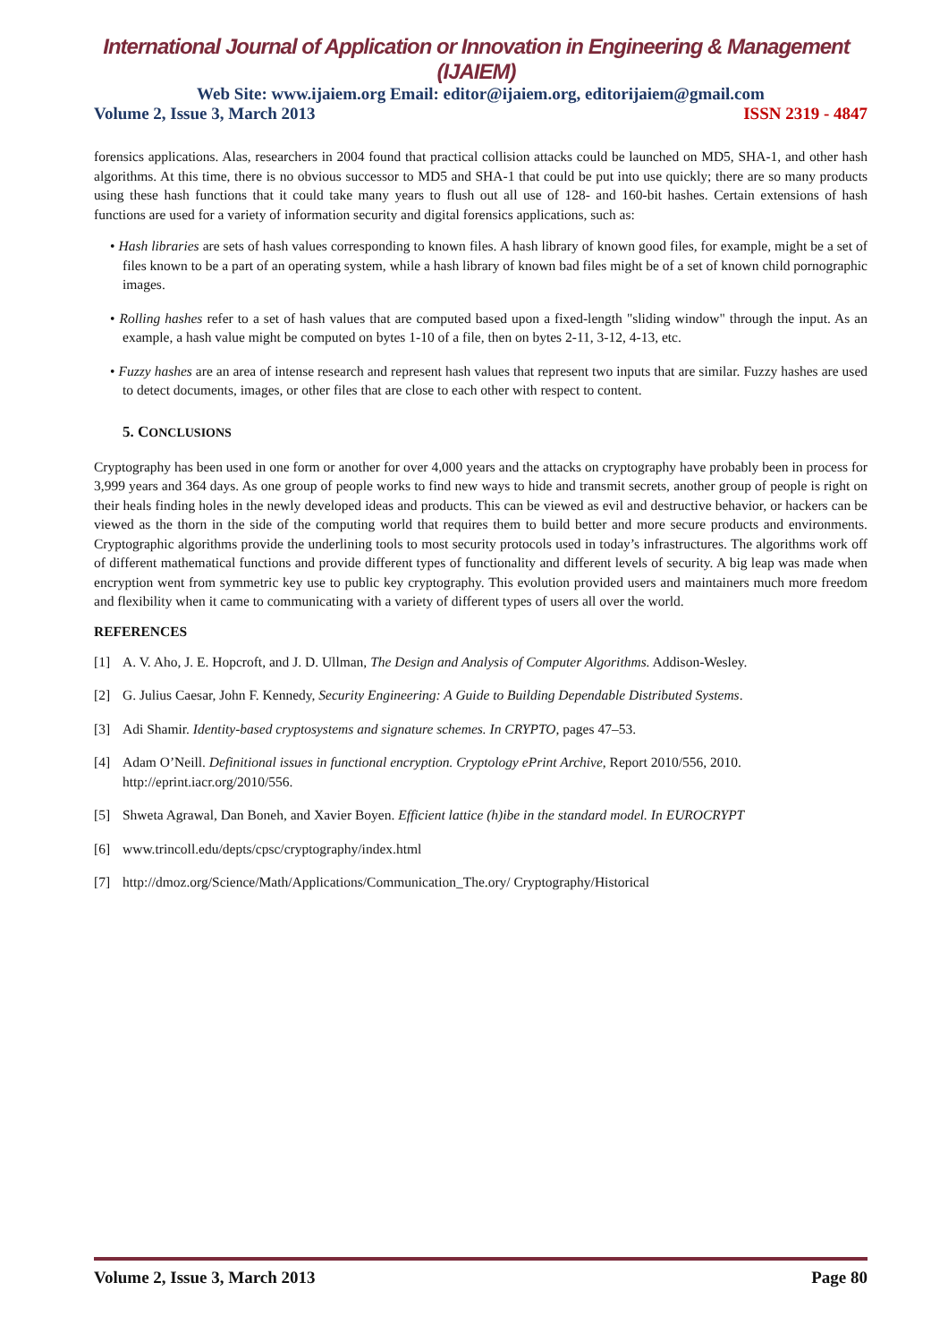International Journal of Application or Innovation in Engineering & Management (IJAIEM)
Web Site: www.ijaiem.org Email: editor@ijaiem.org, editorijaiem@gmail.com
Volume 2, Issue 3, March 2013 ISSN 2319 - 4847
forensics applications. Alas, researchers in 2004 found that practical collision attacks could be launched on MD5, SHA-1, and other hash algorithms. At this time, there is no obvious successor to MD5 and SHA-1 that could be put into use quickly; there are so many products using these hash functions that it could take many years to flush out all use of 128- and 160-bit hashes. Certain extensions of hash functions are used for a variety of information security and digital forensics applications, such as:
• Hash libraries are sets of hash values corresponding to known files. A hash library of known good files, for example, might be a set of files known to be a part of an operating system, while a hash library of known bad files might be of a set of known child pornographic images.
• Rolling hashes refer to a set of hash values that are computed based upon a fixed-length "sliding window" through the input. As an example, a hash value might be computed on bytes 1-10 of a file, then on bytes 2-11, 3-12, 4-13, etc.
• Fuzzy hashes are an area of intense research and represent hash values that represent two inputs that are similar. Fuzzy hashes are used to detect documents, images, or other files that are close to each other with respect to content.
5. CONCLUSIONS
Cryptography has been used in one form or another for over 4,000 years and the attacks on cryptography have probably been in process for 3,999 years and 364 days. As one group of people works to find new ways to hide and transmit secrets, another group of people is right on their heals finding holes in the newly developed ideas and products. This can be viewed as evil and destructive behavior, or hackers can be viewed as the thorn in the side of the computing world that requires them to build better and more secure products and environments. Cryptographic algorithms provide the underlining tools to most security protocols used in today’s infrastructures. The algorithms work off of different mathematical functions and provide different types of functionality and different levels of security. A big leap was made when encryption went from symmetric key use to public key cryptography. This evolution provided users and maintainers much more freedom and flexibility when it came to communicating with a variety of different types of users all over the world.
REFERENCES
[1] A. V. Aho, J. E. Hopcroft, and J. D. Ullman, The Design and Analysis of Computer Algorithms. Addison-Wesley.
[2] G. Julius Caesar, John F. Kennedy, Security Engineering: A Guide to Building Dependable Distributed Systems.
[3] Adi Shamir. Identity-based cryptosystems and signature schemes. In CRYPTO, pages 47–53.
[4] Adam O’Neill. Definitional issues in functional encryption. Cryptology ePrint Archive, Report 2010/556, 2010. http://eprint.iacr.org/2010/556.
[5] Shweta Agrawal, Dan Boneh, and Xavier Boyen. Efficient lattice (h)ibe in the standard model. In EUROCRYPT
[6] www.trincoll.edu/depts/cpsc/cryptography/index.html
[7] http://dmoz.org/Science/Math/Applications/Communication_The.ory/ Cryptography/Historical
Volume 2, Issue 3, March 2013 Page 80